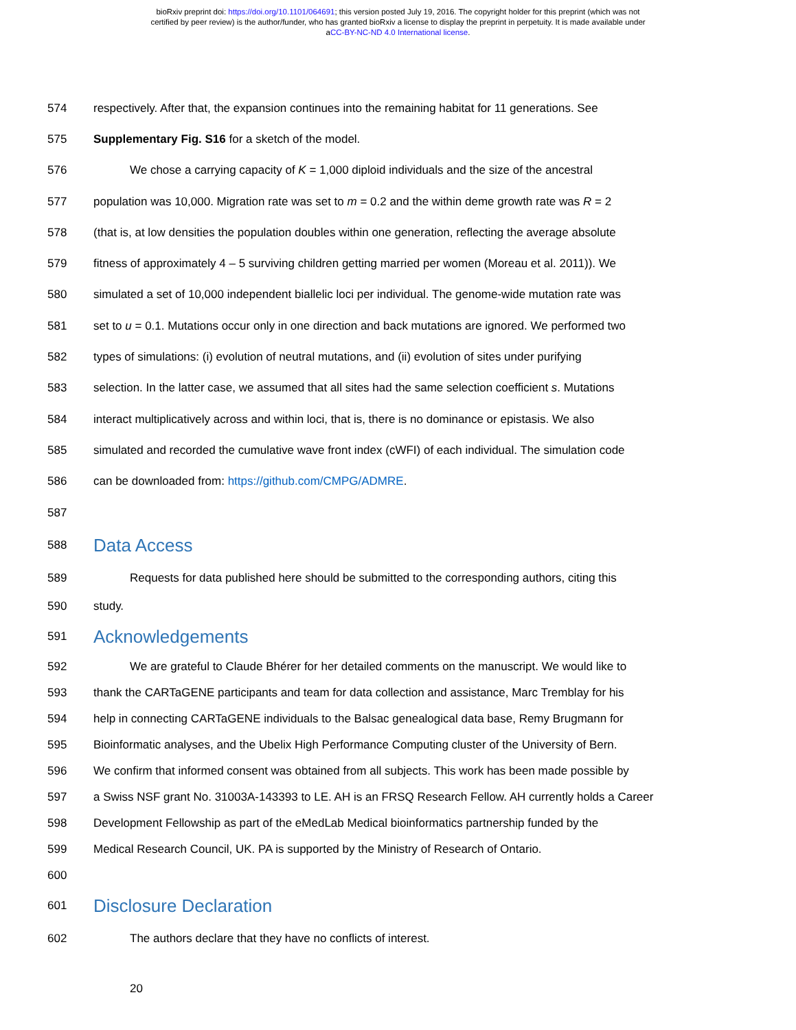bioRxiv preprint doi: https://doi.org/10.1101/064691; this version posted July 19, 2016. The copyright holder for this preprint (which was not
certified by peer review) is the author/funder, who has granted bioRxiv a license to display the preprint in perpetuity. It is made available under
aCC-BY-NC-ND 4.0 International license.
574 respectively. After that, the expansion continues into the remaining habitat for 11 generations. See
575 Supplementary Fig. S16 for a sketch of the model.
576 We chose a carrying capacity of K = 1,000 diploid individuals and the size of the ancestral
577 population was 10,000. Migration rate was set to m = 0.2 and the within deme growth rate was R = 2
578 (that is, at low densities the population doubles within one generation, reflecting the average absolute
579 fitness of approximately 4 – 5 surviving children getting married per women (Moreau et al. 2011)). We
580 simulated a set of 10,000 independent biallelic loci per individual. The genome-wide mutation rate was
581 set to u = 0.1. Mutations occur only in one direction and back mutations are ignored. We performed two
582 types of simulations: (i) evolution of neutral mutations, and (ii) evolution of sites under purifying
583 selection. In the latter case, we assumed that all sites had the same selection coefficient s. Mutations
584 interact multiplicatively across and within loci, that is, there is no dominance or epistasis. We also
585 simulated and recorded the cumulative wave front index (cWFI) of each individual. The simulation code
586 can be downloaded from: https://github.com/CMPG/ADMRE.
587
588 Data Access
589 Requests for data published here should be submitted to the corresponding authors, citing this
590 study.
591 Acknowledgements
592 We are grateful to Claude Bhérer for her detailed comments on the manuscript. We would like to
593 thank the CARTaGENE participants and team for data collection and assistance, Marc Tremblay for his
594 help in connecting CARTaGENE individuals to the Balsac genealogical data base, Remy Brugmann for
595 Bioinformatic analyses, and the Ubelix High Performance Computing cluster of the University of Bern.
596 We confirm that informed consent was obtained from all subjects. This work has been made possible by
597 a Swiss NSF grant No. 31003A-143393 to LE. AH is an FRSQ Research Fellow. AH currently holds a Career
598 Development Fellowship as part of the eMedLab Medical bioinformatics partnership funded by the
599 Medical Research Council, UK. PA is supported by the Ministry of Research of Ontario.
600
601 Disclosure Declaration
602 The authors declare that they have no conflicts of interest.
20